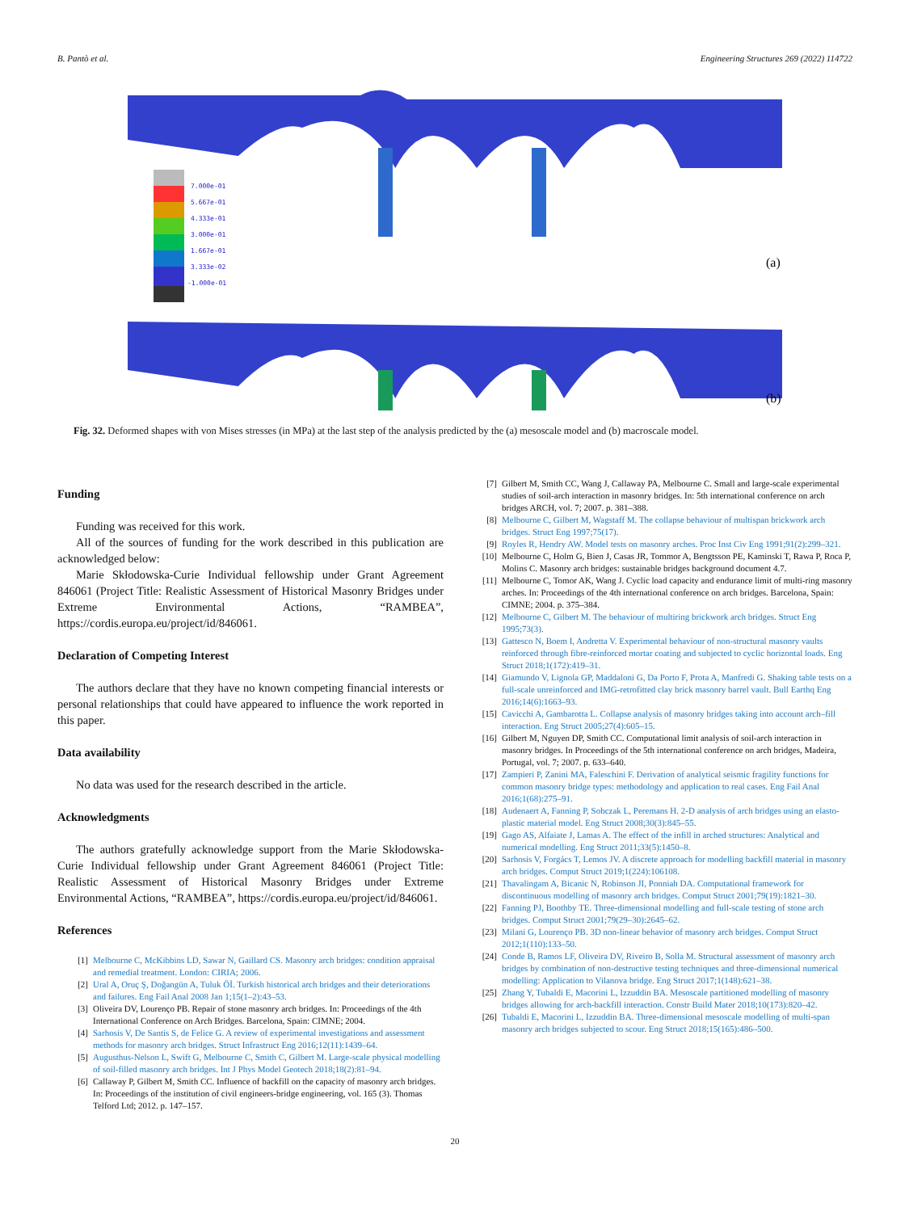B. Pantò et al. Engineering Structures 269 (2022) 114722
7.000e-01
5.667e-01
4.333e-01
3.000e-01
1.667e-01
3.333e-02
-1.000e-01
(a)
(b)
Fig. 32. Deformed shapes with von Mises stresses (in MPa) at the last step of the analysis predicted by the (a) mesoscale model and (b) macroscale model.
Funding
Funding was received for this work.
All of the sources of funding for the work described in this publication are acknowledged below:
Marie Skłodowska-Curie Individual fellowship under Grant Agreement 846061 (Project Title: Realistic Assessment of Historical Masonry Bridges under Extreme Environmental Actions, “RAMBEA”, https://cordis.europa.eu/project/id/846061.
Declaration of Competing Interest
The authors declare that they have no known competing financial interests or personal relationships that could have appeared to influence the work reported in this paper.
Data availability
No data was used for the research described in the article.
Acknowledgments
The authors gratefully acknowledge support from the Marie Skłodowska-Curie Individual fellowship under Grant Agreement 846061 (Project Title: Realistic Assessment of Historical Masonry Bridges under Extreme Environmental Actions, “RAMBEA”, https://cordis.europa.eu/project/id/846061.
References
[1] Melbourne C, McKibbins LD, Sawar N, Gaillard CS. Masonry arch bridges: condition appraisal and remedial treatment. London: CIRIA; 2006.
[2] Ural A, Oruç Ş, Doğangün A, Tuluk Öİ. Turkish historical arch bridges and their deteriorations and failures. Eng Fail Anal 2008 Jan 1;15(1–2):43–53.
[3] Oliveira DV, Lourenço PB. Repair of stone masonry arch bridges. In: Proceedings of the 4th International Conference on Arch Bridges. Barcelona, Spain: CIMNE; 2004.
[4] Sarhosis V, De Santis S, de Felice G. A review of experimental investigations and assessment methods for masonry arch bridges. Struct Infrastruct Eng 2016;12(11):1439–64.
[5] Augusthus-Nelson L, Swift G, Melbourne C, Smith C, Gilbert M. Large-scale physical modelling of soil-filled masonry arch bridges. Int J Phys Model Geotech 2018;18(2):81–94.
[6] Callaway P, Gilbert M, Smith CC. Influence of backfill on the capacity of masonry arch bridges. In: Proceedings of the institution of civil engineers-bridge engineering, vol. 165 (3). Thomas Telford Ltd; 2012. p. 147–157.
[7] Gilbert M, Smith CC, Wang J, Callaway PA, Melbourne C. Small and large-scale experimental studies of soil-arch interaction in masonry bridges. In: 5th international conference on arch bridges ARCH, vol. 7; 2007. p. 381–388.
[8] Melbourne C, Gilbert M, Wagstaff M. The collapse behaviour of multispan brickwork arch bridges. Struct Eng 1997;75(17).
[9] Royles R, Hendry AW. Model tests on masonry arches. Proc Inst Civ Eng 1991;91(2):299–321.
[10] Melbourne C, Holm G, Bien J, Casas JR, Tommor A, Bengtsson PE, Kaminski T, Rawa P, Roca P, Molins C. Masonry arch bridges: sustainable bridges background document 4.7.
[11] Melbourne C, Tomor AK, Wang J. Cyclic load capacity and endurance limit of multi-ring masonry arches. In: Proceedings of the 4th international conference on arch bridges. Barcelona, Spain: CIMNE; 2004. p. 375–384.
[12] Melbourne C, Gilbert M. The behaviour of multiring brickwork arch bridges. Struct Eng 1995;73(3).
[13] Gattesco N, Boem I, Andretta V. Experimental behaviour of non-structural masonry vaults reinforced through fibre-reinforced mortar coating and subjected to cyclic horizontal loads. Eng Struct 2018;1(172):419–31.
[14] Giamundo V, Lignola GP, Maddaloni G, Da Porto F, Prota A, Manfredi G. Shaking table tests on a full-scale unreinforced and IMG-retrofitted clay brick masonry barrel vault. Bull Earthq Eng 2016;14(6):1663–93.
[15] Cavicchi A, Gambarotta L. Collapse analysis of masonry bridges taking into account arch–fill interaction. Eng Struct 2005;27(4):605–15.
[16] Gilbert M, Nguyen DP, Smith CC. Computational limit analysis of soil-arch interaction in masonry bridges. In Proceedings of the 5th international conference on arch bridges, Madeira, Portugal, vol. 7; 2007. p. 633–640.
[17] Zampieri P, Zanini MA, Faleschini F. Derivation of analytical seismic fragility functions for common masonry bridge types: methodology and application to real cases. Eng Fail Anal 2016;1(68):275–91.
[18] Audenaert A, Fanning P, Sobczak L, Peremans H. 2-D analysis of arch bridges using an elasto-plastic material model. Eng Struct 2008;30(3):845–55.
[19] Gago AS, Alfaiate J, Lamas A. The effect of the infill in arched structures: Analytical and numerical modelling. Eng Struct 2011;33(5):1450–8.
[20] Sarhosis V, Forgács T, Lemos JV. A discrete approach for modelling backfill material in masonry arch bridges. Comput Struct 2019;1(224):106108.
[21] Thavalingam A, Bicanic N, Robinson JI, Ponniah DA. Computational framework for discontinuous modelling of masonry arch bridges. Comput Struct 2001;79(19):1821–30.
[22] Fanning PJ, Boothby TE. Three-dimensional modelling and full-scale testing of stone arch bridges. Comput Struct 2001;79(29–30):2645–62.
[23] Milani G, Lourenço PB. 3D non-linear behavior of masonry arch bridges. Comput Struct 2012;1(110):133–50.
[24] Conde B, Ramos LF, Oliveira DV, Riveiro B, Solla M. Structural assessment of masonry arch bridges by combination of non-destructive testing techniques and three-dimensional numerical modelling: Application to Vilanova bridge. Eng Struct 2017;1(148):621–38.
[25] Zhang Y, Tubaldi E, Macorini L, Izzuddin BA. Mesoscale partitioned modelling of masonry bridges allowing for arch-backfill interaction. Constr Build Mater 2018;10(173):820–42.
[26] Tubaldi E, Macorini L, Izzuddin BA. Three-dimensional mesoscale modelling of multi-span masonry arch bridges subjected to scour. Eng Struct 2018;15(165):486–500.
20